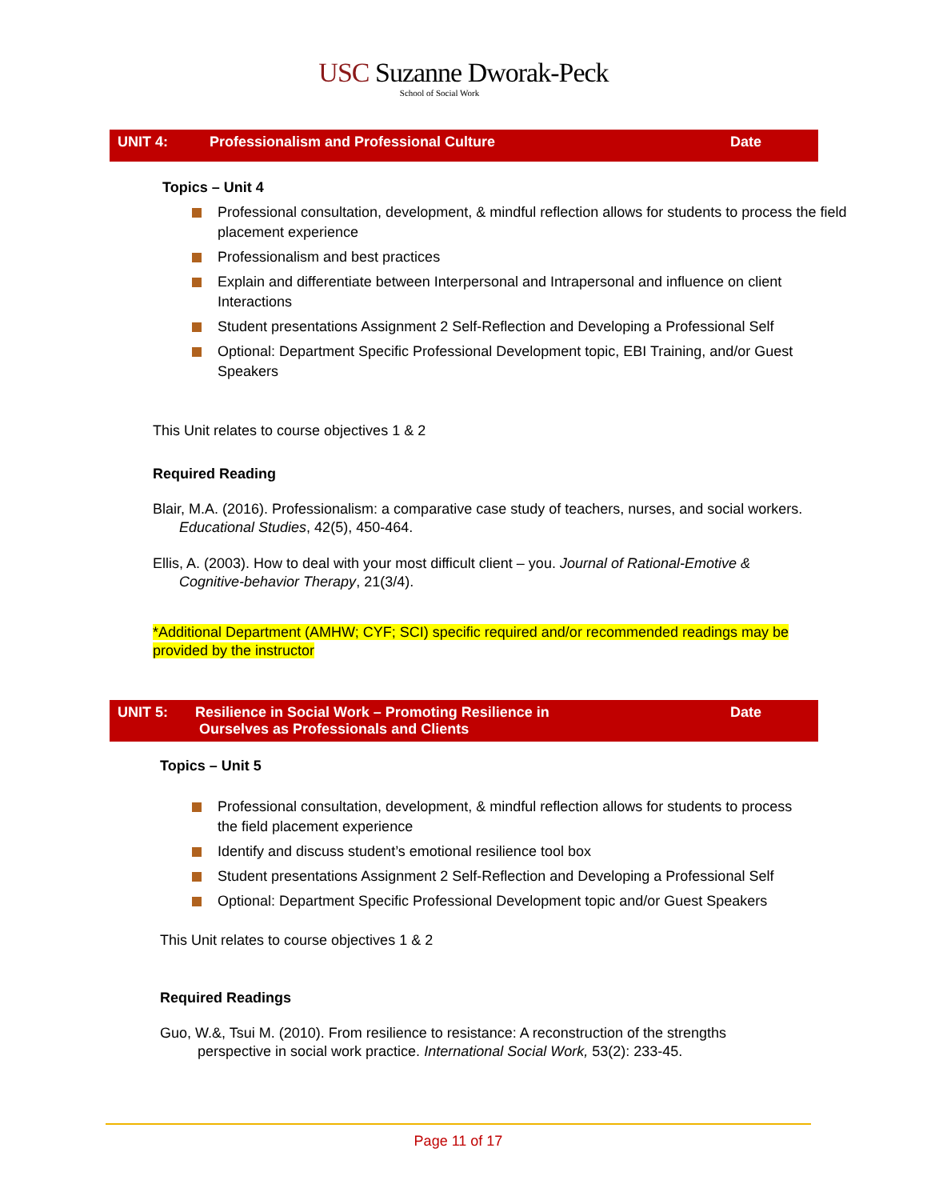USC Suzanne Dworak-Peck
School of Social Work
UNIT 4: Professionalism and Professional Culture
Date
Topics – Unit 4
Professional consultation, development, & mindful reflection allows for students to process the field placement experience
Professionalism and best practices
Explain and differentiate between Interpersonal and Intrapersonal and influence on client Interactions
Student presentations Assignment 2 Self-Reflection and Developing a Professional Self
Optional: Department Specific Professional Development topic, EBI Training, and/or Guest Speakers
This Unit relates to course objectives 1 & 2
Required Reading
Blair, M.A. (2016). Professionalism: a comparative case study of teachers, nurses, and social workers. Educational Studies, 42(5), 450-464.
Ellis, A. (2003). How to deal with your most difficult client – you. Journal of Rational-Emotive & Cognitive-behavior Therapy, 21(3/4).
*Additional Department (AMHW; CYF; SCI) specific required and/or recommended readings may be provided by the instructor
UNIT 5: Resilience in Social Work – Promoting Resilience in
Ourselves as Professionals and Clients
Date
Topics – Unit 5
Professional consultation, development, & mindful reflection allows for students to process the field placement experience
Identify and discuss student’s emotional resilience tool box
Student presentations Assignment 2 Self-Reflection and Developing a Professional Self
Optional: Department Specific Professional Development topic and/or Guest Speakers
This Unit relates to course objectives 1 & 2
Required Readings
Guo, W.&, Tsui M. (2010). From resilience to resistance: A reconstruction of the strengths perspective in social work practice. International Social Work, 53(2): 233-45.
Page 11 of 17